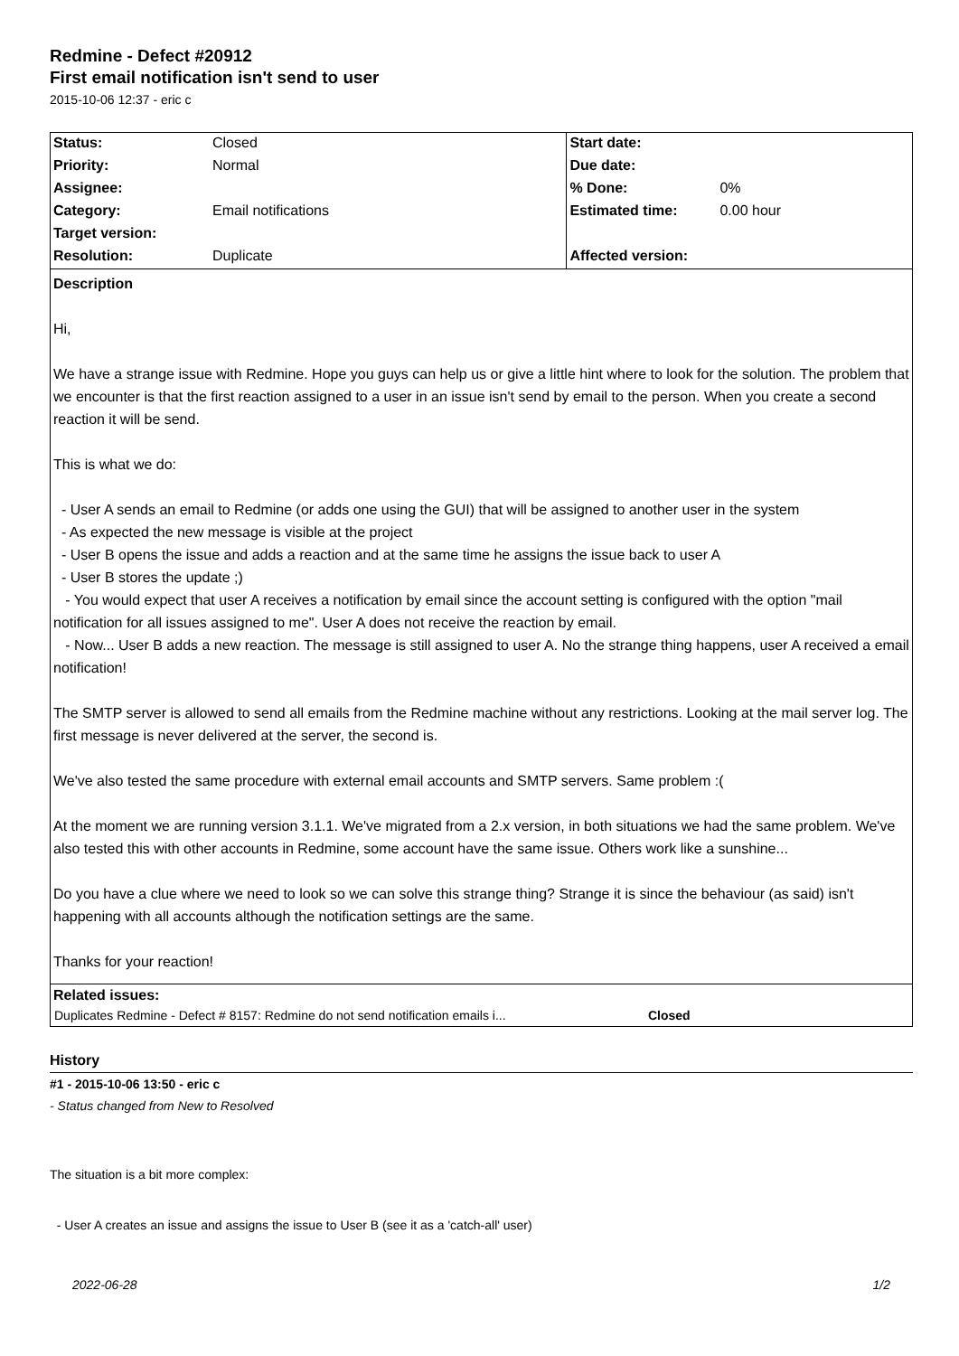Redmine - Defect #20912
First email notification isn't send to user
2015-10-06 12:37 - eric c
| Status: | Closed | Start date: | |
| Priority: | Normal | Due date: | |
| Assignee: | | % Done: | 0% |
| Category: | Email notifications | Estimated time: | 0.00 hour |
| Target version: | | | |
| Resolution: | Duplicate | Affected version: | |
Description
Hi,
We have a strange issue with Redmine. Hope you guys can help us or give a little hint where to look for the solution. The problem that we encounter is that the first reaction assigned to a user in an issue isn't send by email to the person. When you create a second reaction it will be send.
This is what we do:
- User A sends an email to Redmine (or adds one using the GUI) that will be assigned to another user in the system
- As expected the new message is visible at the project
- User B opens the issue and adds a reaction and at the same time he assigns the issue back to user A
- User B stores the update ;)
- You would expect that user A receives a notification by email since the account setting is configured with the option "mail notification for all issues assigned to me". User A does not receive the reaction by email.
- Now... User B adds a new reaction. The message is still assigned to user A. No the strange thing happens, user A received a email notification!
The SMTP server is allowed to send all emails from the Redmine machine without any restrictions. Looking at the mail server log. The first message is never delivered at the server, the second is.
We've also tested the same procedure with external email accounts and SMTP servers. Same problem :(
At the moment we are running version 3.1.1. We've migrated from a 2.x version, in both situations we had the same problem. We've also tested this with other accounts in Redmine, some account have the same issue. Others work like a sunshine...
Do you have a clue where we need to look so we can solve this strange thing? Strange it is since the behaviour (as said) isn't happening with all accounts although the notification settings are the same.
Thanks for your reaction!
Related issues:
| Duplicates Redmine - Defect # 8157: Redmine do not send notification emails i... | Closed |
History
#1 - 2015-10-06 13:50 - eric c
- Status changed from New to Resolved
The situation is a bit more complex:
- User A creates an issue and assigns the issue to User B (see it as a 'catch-all' user)
2022-06-28 1/2